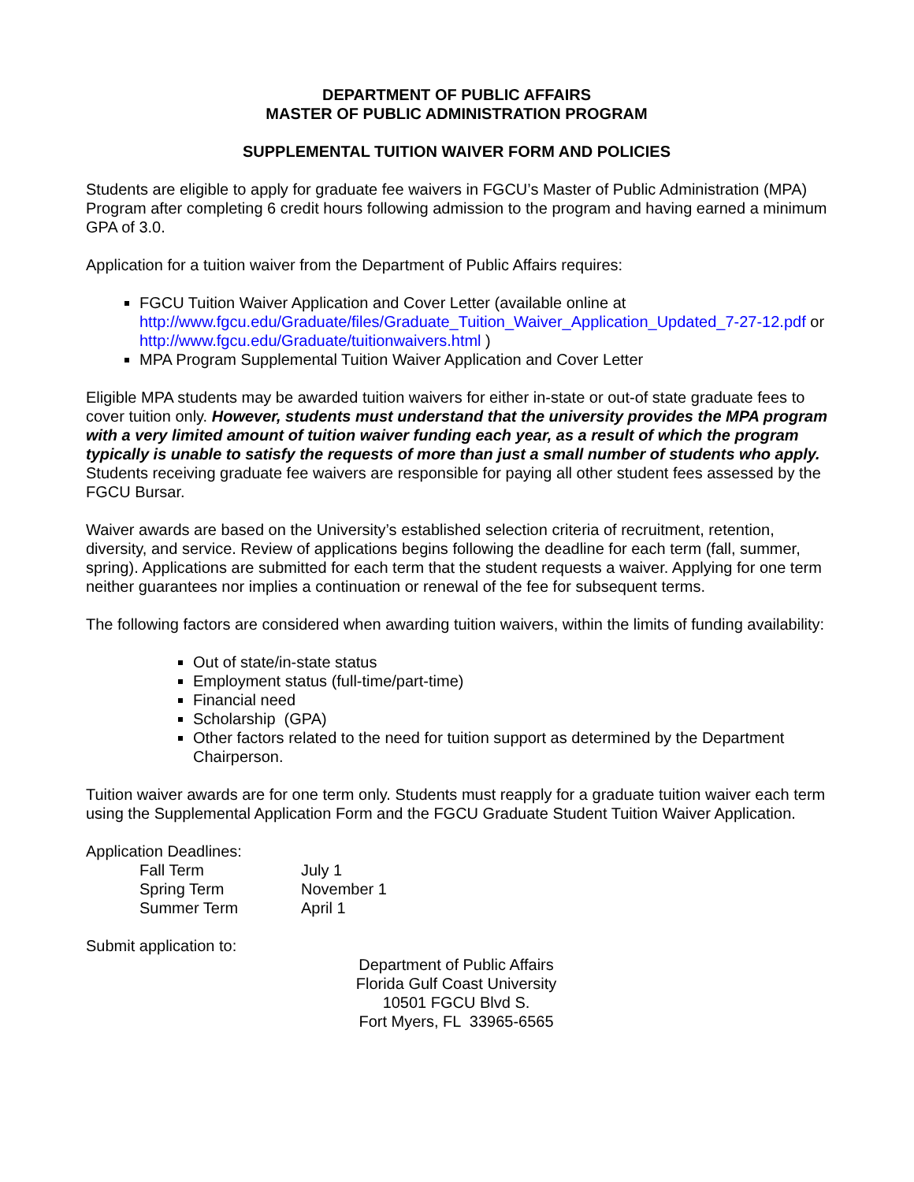DEPARTMENT OF PUBLIC AFFAIRS
MASTER OF PUBLIC ADMINISTRATION PROGRAM
SUPPLEMENTAL TUITION WAIVER FORM AND POLICIES
Students are eligible to apply for graduate fee waivers in FGCU’s Master of Public Administration (MPA) Program after completing 6 credit hours following admission to the program and having earned a minimum GPA of 3.0.
Application for a tuition waiver from the Department of Public Affairs requires:
FGCU Tuition Waiver Application and Cover Letter (available online at http://www.fgcu.edu/Graduate/files/Graduate_Tuition_Waiver_Application_Updated_7-27-12.pdf or http://www.fgcu.edu/Graduate/tuitionwaivers.html )
MPA Program Supplemental Tuition Waiver Application and Cover Letter
Eligible MPA students may be awarded tuition waivers for either in-state or out-of state graduate fees to cover tuition only. However, students must understand that the university provides the MPA program with a very limited amount of tuition waiver funding each year, as a result of which the program typically is unable to satisfy the requests of more than just a small number of students who apply. Students receiving graduate fee waivers are responsible for paying all other student fees assessed by the FGCU Bursar.
Waiver awards are based on the University’s established selection criteria of recruitment, retention, diversity, and service. Review of applications begins following the deadline for each term (fall, summer, spring). Applications are submitted for each term that the student requests a waiver. Applying for one term neither guarantees nor implies a continuation or renewal of the fee for subsequent terms.
The following factors are considered when awarding tuition waivers, within the limits of funding availability:
Out of state/in-state status
Employment status (full-time/part-time)
Financial need
Scholarship (GPA)
Other factors related to the need for tuition support as determined by the Department Chairperson.
Tuition waiver awards are for one term only. Students must reapply for a graduate tuition waiver each term using the Supplemental Application Form and the FGCU Graduate Student Tuition Waiver Application.
Application Deadlines:
| Fall Term | July 1 |
| Spring Term | November 1 |
| Summer Term | April 1 |
Submit application to:
Department of Public Affairs
Florida Gulf Coast University
10501 FGCU Blvd S.
Fort Myers, FL 33965-6565